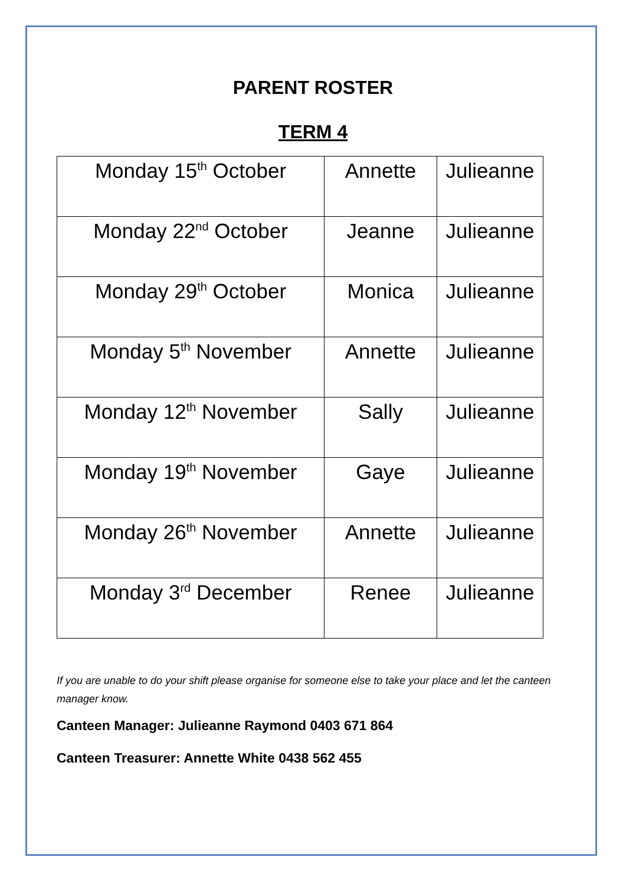PARENT ROSTER
TERM 4
| Monday 15<sup>th</sup> October | Annette | Julieanne |
| Monday 22<sup>nd</sup> October | Jeanne | Julieanne |
| Monday 29<sup>th</sup> October | Monica | Julieanne |
| Monday 5<sup>th</sup> November | Annette | Julieanne |
| Monday 12<sup>th</sup> November | Sally | Julieanne |
| Monday 19<sup>th</sup> November | Gaye | Julieanne |
| Monday 26<sup>th</sup> November | Annette | Julieanne |
| Monday 3<sup>rd</sup> December | Renee | Julieanne |
If you are unable to do your shift please organise for someone else to take your place and let the canteen manager know.
Canteen Manager: Julieanne Raymond 0403 671 864
Canteen Treasurer: Annette White 0438 562 455